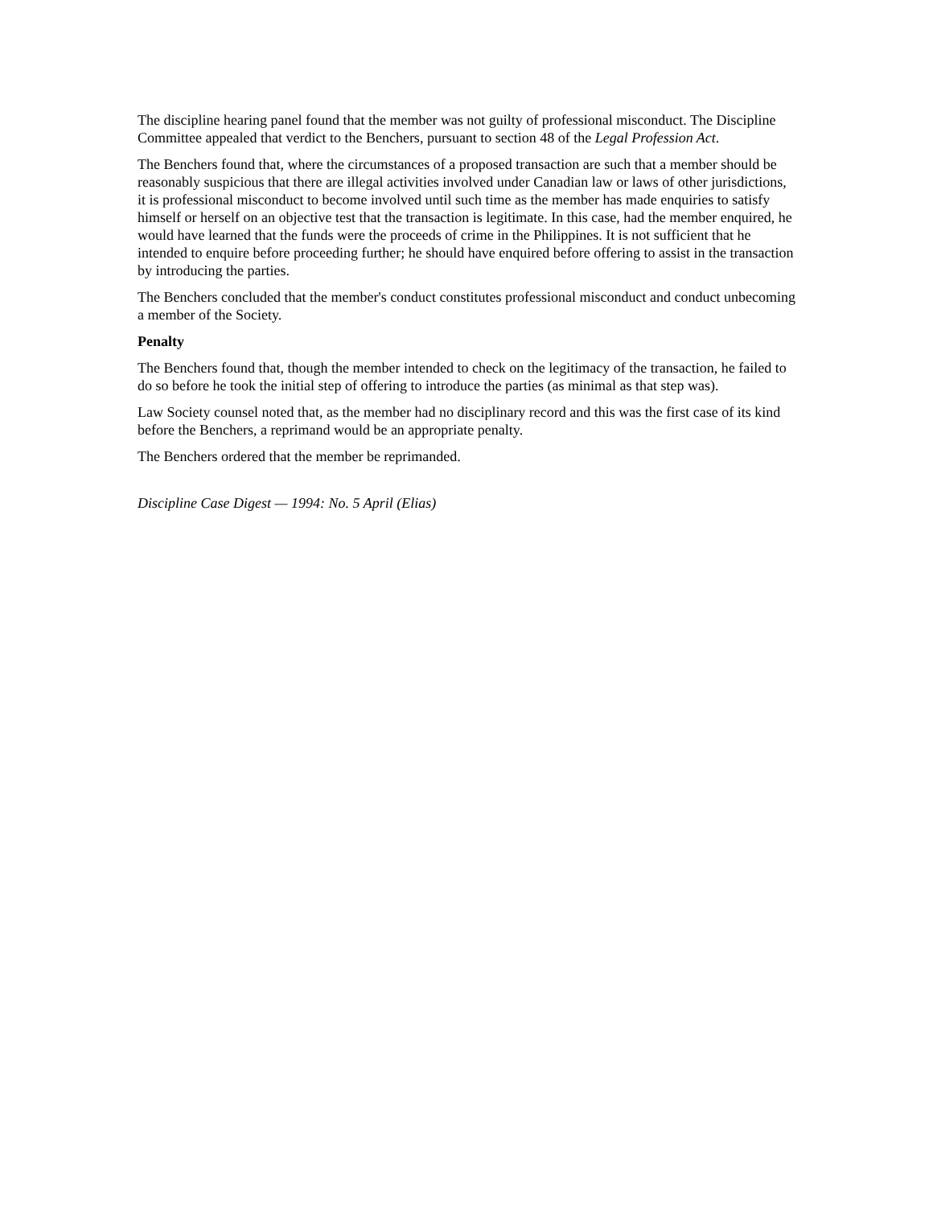The discipline hearing panel found that the member was not guilty of professional misconduct. The Discipline Committee appealed that verdict to the Benchers, pursuant to section 48 of the Legal Profession Act.
The Benchers found that, where the circumstances of a proposed transaction are such that a member should be reasonably suspicious that there are illegal activities involved under Canadian law or laws of other jurisdictions, it is professional misconduct to become involved until such time as the member has made enquiries to satisfy himself or herself on an objective test that the transaction is legitimate. In this case, had the member enquired, he would have learned that the funds were the proceeds of crime in the Philippines. It is not sufficient that he intended to enquire before proceeding further; he should have enquired before offering to assist in the transaction by introducing the parties.
The Benchers concluded that the member's conduct constitutes professional misconduct and conduct unbecoming a member of the Society.
Penalty
The Benchers found that, though the member intended to check on the legitimacy of the transaction, he failed to do so before he took the initial step of offering to introduce the parties (as minimal as that step was).
Law Society counsel noted that, as the member had no disciplinary record and this was the first case of its kind before the Benchers, a reprimand would be an appropriate penalty.
The Benchers ordered that the member be reprimanded.
Discipline Case Digest — 1994: No. 5 April (Elias)